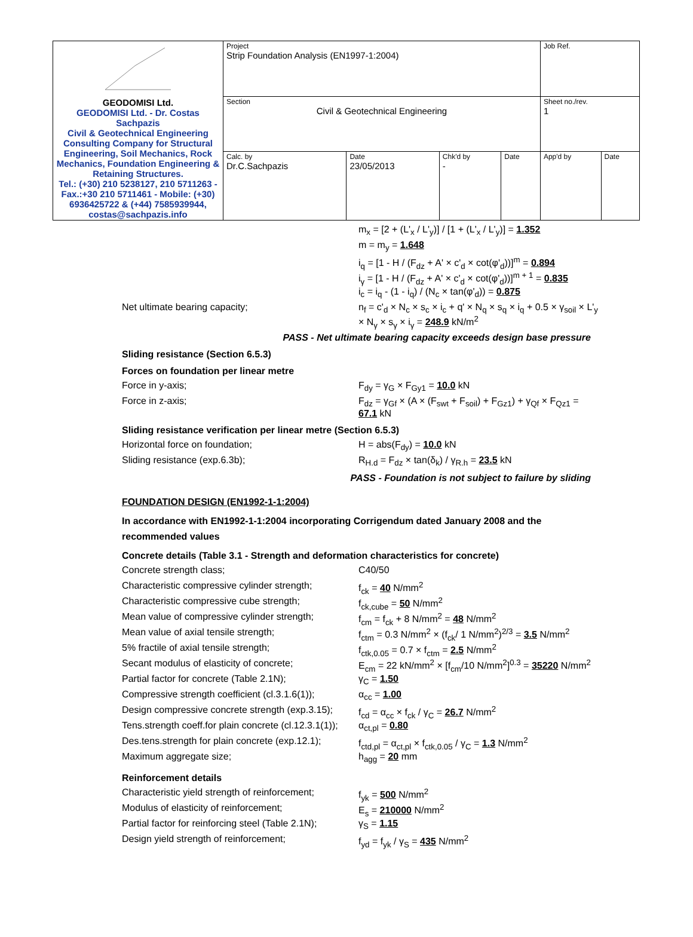| GEODOMISI Ltd. GEODOMISI Ltd. - Dr. Costas Sachpazis Civil & Geotechnical Engineering Consulting Company for Structural Engineering, Soil Mechanics, Rock Mechanics, Foundation Engineering & Retaining Structures. Tel.: (+30) 210 5238127, 210 5711263 - Fax.:+30 210 5711461 - Mobile: (+30) 6936425722 & (+44) 7585939944, costas@sachpazis.info | Project Strip Foundation Analysis (EN1997-1:2004) | | | | Job Ref. | |
| | Section Civil & Geotechnical Engineering | | | | Sheet no./rev. 1 | |
| | Calc. by Dr.C.Sachpazis | Date 23/05/2013 | Chk'd by - | Date | App'd by | Date |
m<sub>x</sub> = [2 + (L'<sub>x</sub> / L'<sub>y</sub>)] / [1 + (L'<sub>x</sub> / L'<sub>y</sub>)] = 1.352
m = m<sub>y</sub> = 1.648
i<sub>q</sub> = [1 - H / (F<sub>dz</sub> + A' × c'<sub>d</sub> × cot(φ'<sub>d</sub>))]<sup>m</sup> = 0.894
i<sub>γ</sub> = [1 - H / (F<sub>dz</sub> + A' × c'<sub>d</sub> × cot(φ'<sub>d</sub>))]<sup>m + 1</sup> = 0.835
i<sub>c</sub> = i<sub>q</sub> - (1 - i<sub>q</sub>) / (N<sub>c</sub> × tan(φ'<sub>d</sub>)) = 0.875
Net ultimate bearing capacity; n<sub>f</sub> = c'<sub>d</sub> × N<sub>c</sub> × s<sub>c</sub> × i<sub>c</sub> + q' × N<sub>q</sub> × s<sub>q</sub> × i<sub>q</sub> + 0.5 × γ<sub>soil</sub> × L'<sub>y</sub> × N<sub>γ</sub> × s<sub>γ</sub> × i<sub>γ</sub> = 248.9 kN/m<sup>2</sup>
PASS - Net ultimate bearing capacity exceeds design base pressure
Sliding resistance (Section 6.5.3)
Forces on foundation per linear metre
Force in y-axis; F<sub>dy</sub> = γ<sub>G</sub> × F<sub>Gy1</sub> = 10.0 kN
Force in z-axis; F<sub>dz</sub> = γ<sub>Gf</sub> × (A × (F<sub>swt</sub> + F<sub>soil</sub>) + F<sub>Gz1</sub>) + γ<sub>Qf</sub> × F<sub>Qz1</sub> = 67.1 kN
Sliding resistance verification per linear metre (Section 6.5.3)
Horizontal force on foundation; H = abs(F<sub>dy</sub>) = 10.0 kN
Sliding resistance (exp.6.3b); R<sub>H.d</sub> = F<sub>dz</sub> × tan(δ<sub>k</sub>) / γ<sub>R.h</sub> = 23.5 kN
PASS - Foundation is not subject to failure by sliding
FOUNDATION DESIGN (EN1992-1-1:2004)
In accordance with EN1992-1-1:2004 incorporating Corrigendum dated January 2008 and the recommended values
Concrete details (Table 3.1 - Strength and deformation characteristics for concrete)
Concrete strength class; C40/50
Characteristic compressive cylinder strength;
f<sub>ck</sub> = 40 N/mm<sup>2</sup>
Characteristic compressive cube strength; f<sub>ck,cube</sub> = 50 N/mm<sup>2</sup>
Mean value of compressive cylinder strength;
f<sub>cm</sub> = f<sub>ck</sub> + 8 N/mm<sup>2</sup> = 48 N/mm<sup>2</sup>
Mean value of axial tensile strength; f<sub>ctm</sub> = 0.3 N/mm<sup>2</sup> × (f<sub>ck</sub>/ 1 N/mm<sup>2</sup>)<sup>2/3</sup> = 3.5 N/mm<sup>2</sup>
5% fractile of axial tensile strength; f<sub>ctk,0.05</sub> = 0.7 × f<sub>ctm</sub> = 2.5 N/mm<sup>2</sup>
Secant modulus of elasticity of concrete; E<sub>cm</sub> = 22 kN/mm<sup>2</sup> × [f<sub>cm</sub>/10 N/mm<sup>2</sup>]<sup>0.3</sup> = 35220 N/mm<sup>2</sup>
Partial factor for concrete (Table 2.1N); γ<sub>C</sub> = 1.50
Compressive strength coefficient (cl.3.1.6(1));
α<sub>cc</sub> = 1.00
Design compressive concrete strength (exp.3.15);
f<sub>cd</sub> = α<sub>cc</sub> × f<sub>ck</sub> / γ<sub>C</sub> = 26.7 N/mm<sup>2</sup>
Tens.strength coeff.for plain concrete (cl.12.3.1(1));
α<sub>ct,pl</sub> = 0.80
Des.tens.strength for plain concrete (exp.12.1);
f<sub>ctd,pl</sub> = α<sub>ct,pl</sub> × f<sub>ctk,0.05</sub> / γ<sub>C</sub> = 1.3 N/mm<sup>2</sup>
Maximum aggregate size; h<sub>agg</sub> = 20 mm
Reinforcement details
Characteristic yield strength of reinforcement;
f<sub>yk</sub> = 500 N/mm<sup>2</sup>
Modulus of elasticity of reinforcement; E<sub>s</sub> = 210000 N/mm<sup>2</sup>
Partial factor for reinforcing steel (Table 2.1N);
γ<sub>S</sub> = 1.15
Design yield strength of reinforcement; f<sub>yd</sub> = f<sub>yk</sub> / γ<sub>S</sub> = 435 N/mm<sup>2</sup>